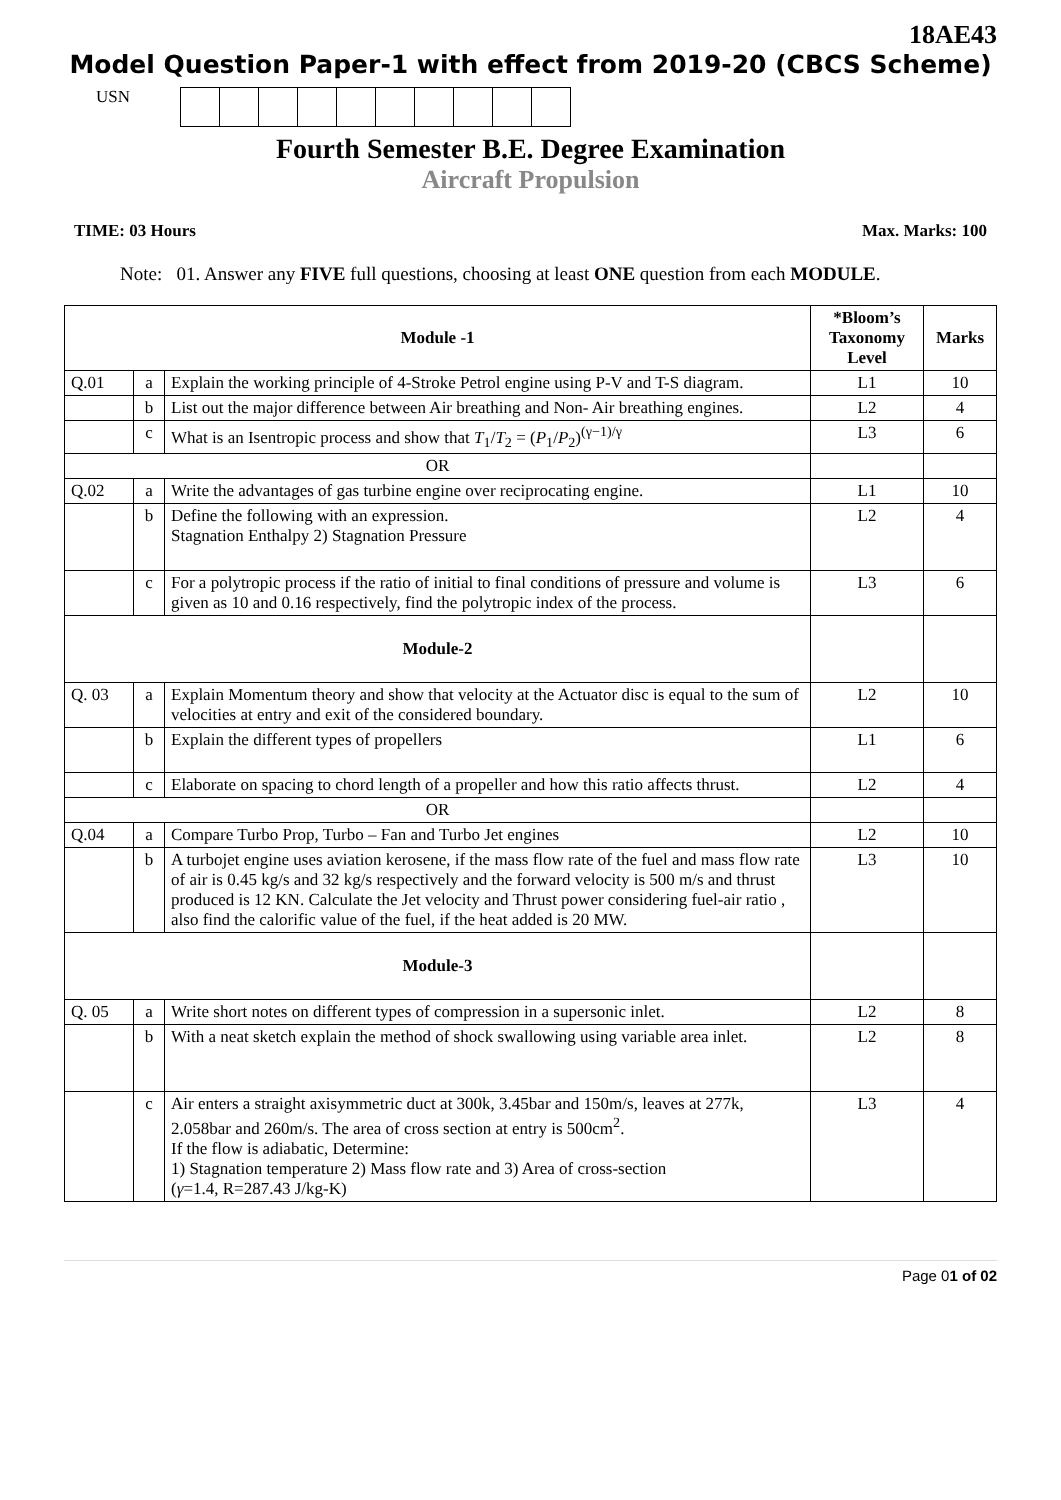18AE43
Model Question Paper-1 with effect from 2019-20 (CBCS Scheme)
USN
Fourth Semester B.E. Degree Examination
Aircraft Propulsion
TIME: 03 Hours Max. Marks: 100
Note: 01. Answer any FIVE full questions, choosing at least ONE question from each MODULE.
| Module -1 | | | *Bloom’s Taxonomy Level | Marks |
| --- | --- | --- | --- | --- |
| Q.01 | a | Explain the working principle of 4-Stroke Petrol engine using P-V and T-S diagram. | L1 | 10 |
| | b | List out the major difference between Air breathing and Non- Air breathing engines. | L2 | 4 |
| | c | What is an Isentropic process and show that T<sub>1</sub>/ T<sub>2</sub> = ( P<sub>1</sub>/ P<sub>2</sub>)<sup>(γ−1)/γ</sup> | L3 | 6 |
| OR | | | | |
| Q.02 | a | Write the advantages of gas turbine engine over reciprocating engine. | L1 | 10 |
| | b | Define the following with an expression. Stagnation Enthalpy 2) Stagnation Pressure | L2 | 4 |
| | c | For a polytropic process if the ratio of initial to final conditions of pressure and volume is given as 10 and 0.16 respectively, find the polytropic index of the process. | L3 | 6 |
| Module-2 | | | | |
| Q. 03 | a | Explain Momentum theory and show that velocity at the Actuator disc is equal to the sum of velocities at entry and exit of the considered boundary. | L2 | 10 |
| | b | Explain the different types of propellers | L1 | 6 |
| | c | Elaborate on spacing to chord length of a propeller and how this ratio affects thrust. | L2 | 4 |
| OR | | | | |
| Q.04 | a | Compare Turbo Prop, Turbo – Fan and Turbo Jet engines | L2 | 10 |
| | b | A turbojet engine uses aviation kerosene, if the mass flow rate of the fuel and mass flow rate of air is 0.45 kg/s and 32 kg/s respectively and the forward velocity is 500 m/s and thrust produced is 12 KN. Calculate the Jet velocity and Thrust power considering fuel-air ratio , also find the calorific value of the fuel, if the heat added is 20 MW. | L3 | 10 |
| Module-3 | | | | |
| Q. 05 | a | Write short notes on different types of compression in a supersonic inlet. | L2 | 8 |
| | b | With a neat sketch explain the method of shock swallowing using variable area inlet. | L2 | 8 |
| | c | Air enters a straight axisymmetric duct at 300k, 3.45bar and 150m/s, leaves at 277k, 2.058bar and 260m/s. The area of cross section at entry is 500cm<sup>2</sup>. If the flow is adiabatic, Determine: 1) Stagnation temperature 2) Mass flow rate and 3) Area of cross-section ( γ =1.4, R=287.43 J/kg-K) | L3 | 4 |
Page 01 of 02